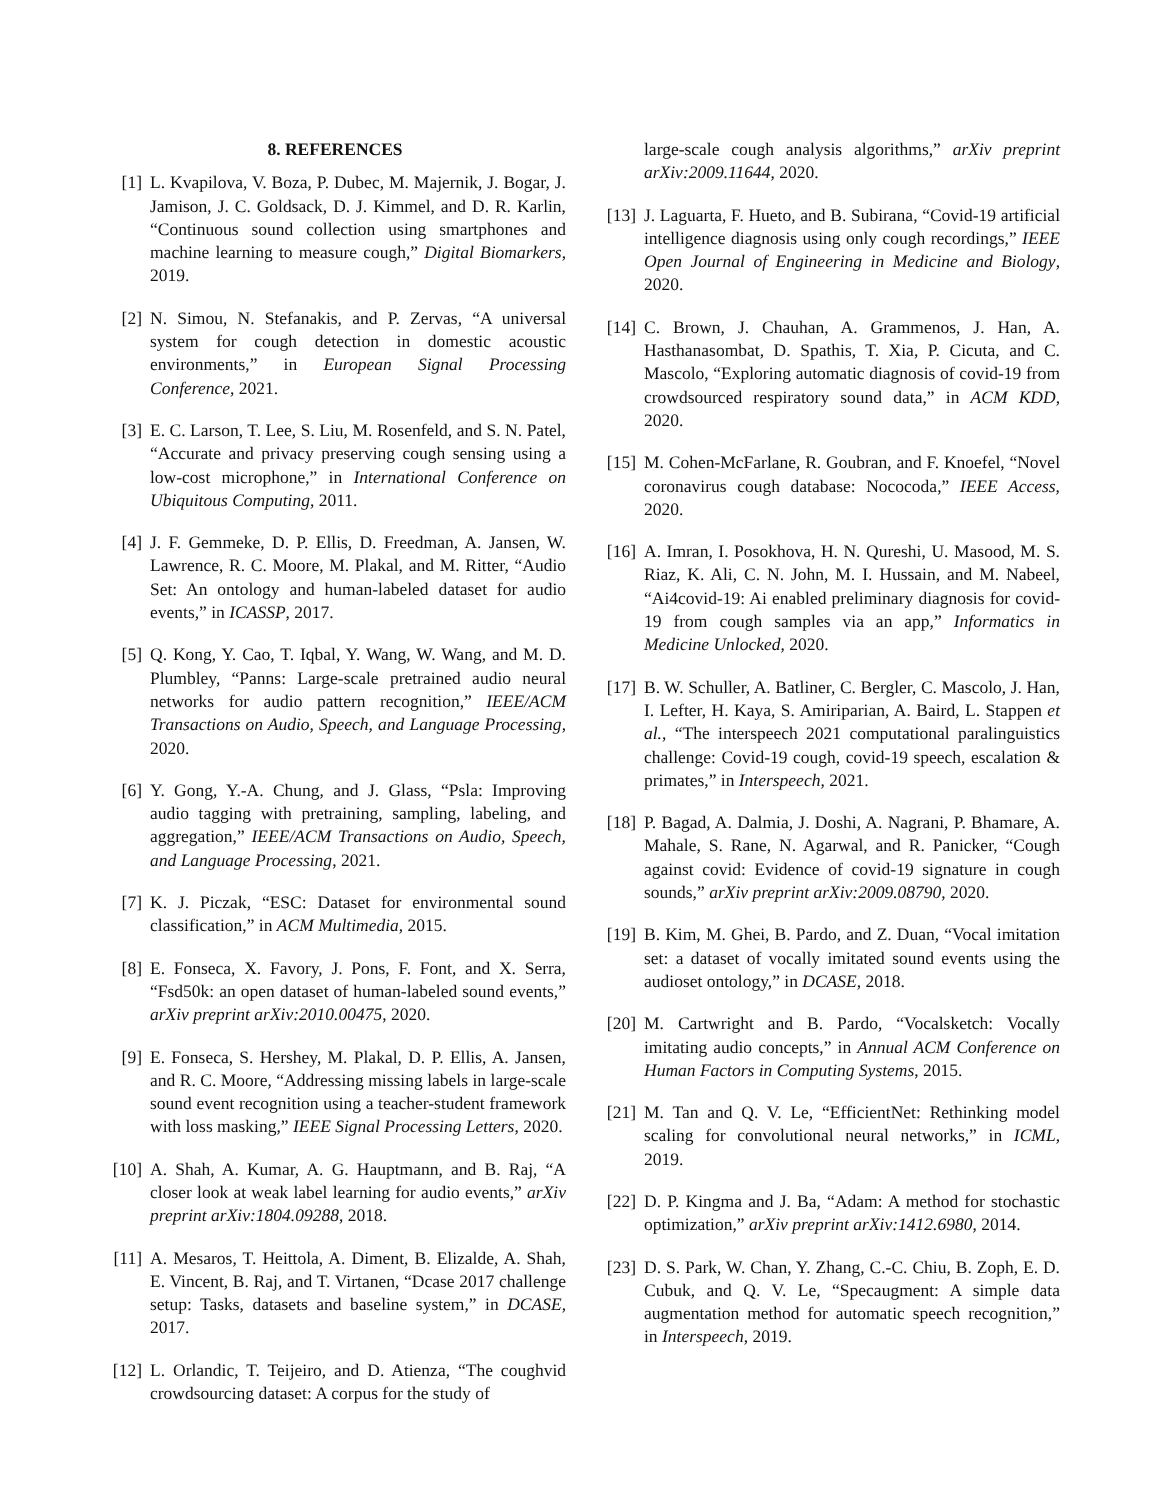8. REFERENCES
[1] L. Kvapilova, V. Boza, P. Dubec, M. Majernik, J. Bogar, J. Jamison, J. C. Goldsack, D. J. Kimmel, and D. R. Karlin, “Continuous sound collection using smartphones and machine learning to measure cough,” Digital Biomarkers, 2019.
[2] N. Simou, N. Stefanakis, and P. Zervas, “A universal system for cough detection in domestic acoustic environments,” in European Signal Processing Conference, 2021.
[3] E. C. Larson, T. Lee, S. Liu, M. Rosenfeld, and S. N. Patel, “Accurate and privacy preserving cough sensing using a low-cost microphone,” in International Conference on Ubiquitous Computing, 2011.
[4] J. F. Gemmeke, D. P. Ellis, D. Freedman, A. Jansen, W. Lawrence, R. C. Moore, M. Plakal, and M. Ritter, “Audio Set: An ontology and human-labeled dataset for audio events,” in ICASSP, 2017.
[5] Q. Kong, Y. Cao, T. Iqbal, Y. Wang, W. Wang, and M. D. Plumbley, “Panns: Large-scale pretrained audio neural networks for audio pattern recognition,” IEEE/ACM Transactions on Audio, Speech, and Language Processing, 2020.
[6] Y. Gong, Y.-A. Chung, and J. Glass, “Psla: Improving audio tagging with pretraining, sampling, labeling, and aggregation,” IEEE/ACM Transactions on Audio, Speech, and Language Processing, 2021.
[7] K. J. Piczak, “ESC: Dataset for environmental sound classification,” in ACM Multimedia, 2015.
[8] E. Fonseca, X. Favory, J. Pons, F. Font, and X. Serra, “Fsd50k: an open dataset of human-labeled sound events,” arXiv preprint arXiv:2010.00475, 2020.
[9] E. Fonseca, S. Hershey, M. Plakal, D. P. Ellis, A. Jansen, and R. C. Moore, “Addressing missing labels in large-scale sound event recognition using a teacher-student framework with loss masking,” IEEE Signal Processing Letters, 2020.
[10] A. Shah, A. Kumar, A. G. Hauptmann, and B. Raj, “A closer look at weak label learning for audio events,” arXiv preprint arXiv:1804.09288, 2018.
[11] A. Mesaros, T. Heittola, A. Diment, B. Elizalde, A. Shah, E. Vincent, B. Raj, and T. Virtanen, “Dcase 2017 challenge setup: Tasks, datasets and baseline system,” in DCASE, 2017.
[12] L. Orlandic, T. Teijeiro, and D. Atienza, “The coughvid crowdsourcing dataset: A corpus for the study of
large-scale cough analysis algorithms,” arXiv preprint arXiv:2009.11644, 2020.
[13] J. Laguarta, F. Hueto, and B. Subirana, “Covid-19 artificial intelligence diagnosis using only cough recordings,” IEEE Open Journal of Engineering in Medicine and Biology, 2020.
[14] C. Brown, J. Chauhan, A. Grammenos, J. Han, A. Hasthanasombat, D. Spathis, T. Xia, P. Cicuta, and C. Mascolo, “Exploring automatic diagnosis of covid-19 from crowdsourced respiratory sound data,” in ACM KDD, 2020.
[15] M. Cohen-McFarlane, R. Goubran, and F. Knoefel, “Novel coronavirus cough database: Nococoda,” IEEE Access, 2020.
[16] A. Imran, I. Posokhova, H. N. Qureshi, U. Masood, M. S. Riaz, K. Ali, C. N. John, M. I. Hussain, and M. Nabeel, “Ai4covid-19: Ai enabled preliminary diagnosis for covid-19 from cough samples via an app,” Informatics in Medicine Unlocked, 2020.
[17] B. W. Schuller, A. Batliner, C. Bergler, C. Mascolo, J. Han, I. Lefter, H. Kaya, S. Amiriparian, A. Baird, L. Stappen et al., “The interspeech 2021 computational paralinguistics challenge: Covid-19 cough, covid-19 speech, escalation & primates,” in Interspeech, 2021.
[18] P. Bagad, A. Dalmia, J. Doshi, A. Nagrani, P. Bhamare, A. Mahale, S. Rane, N. Agarwal, and R. Panicker, “Cough against covid: Evidence of covid-19 signature in cough sounds,” arXiv preprint arXiv:2009.08790, 2020.
[19] B. Kim, M. Ghei, B. Pardo, and Z. Duan, “Vocal imitation set: a dataset of vocally imitated sound events using the audioset ontology,” in DCASE, 2018.
[20] M. Cartwright and B. Pardo, “Vocalsketch: Vocally imitating audio concepts,” in Annual ACM Conference on Human Factors in Computing Systems, 2015.
[21] M. Tan and Q. V. Le, “EfficientNet: Rethinking model scaling for convolutional neural networks,” in ICML, 2019.
[22] D. P. Kingma and J. Ba, “Adam: A method for stochastic optimization,” arXiv preprint arXiv:1412.6980, 2014.
[23] D. S. Park, W. Chan, Y. Zhang, C.-C. Chiu, B. Zoph, E. D. Cubuk, and Q. V. Le, “Specaugment: A simple data augmentation method for automatic speech recognition,” in Interspeech, 2019.